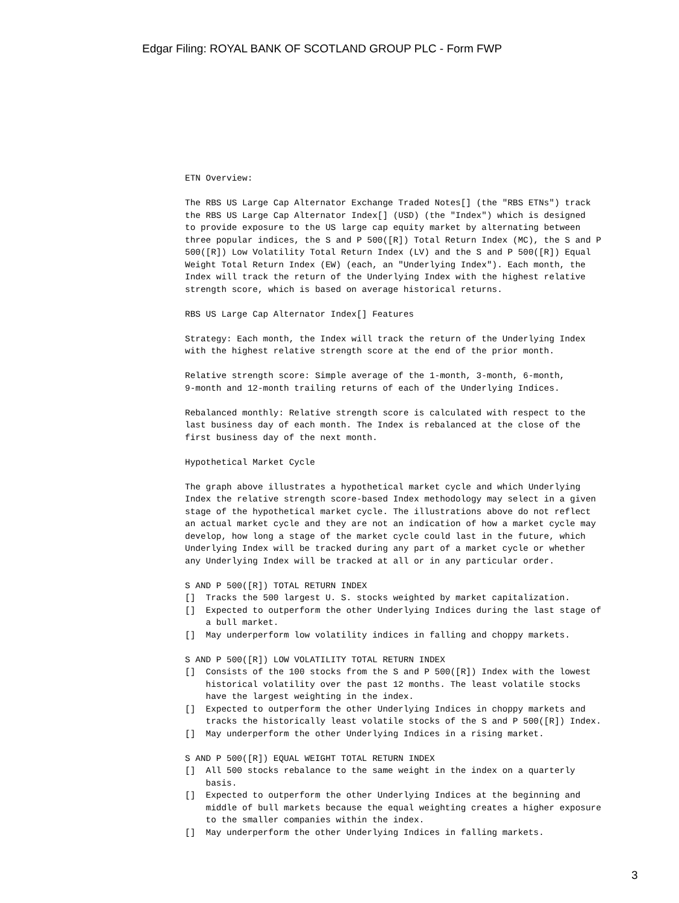Edgar Filing: ROYAL BANK OF SCOTLAND GROUP PLC - Form FWP
ETN Overview:

The RBS US Large Cap Alternator Exchange Traded Notes[] (the "RBS ETNs") track
the RBS US Large Cap Alternator Index[] (USD) (the "Index") which is designed
to provide exposure to the US large cap equity market by alternating between
three popular indices, the S and P 500([R]) Total Return Index (MC), the S and P
500([R]) Low Volatility Total Return Index (LV) and the S and P 500([R]) Equal
Weight Total Return Index (EW) (each, an "Underlying Index"). Each month, the
Index will track the return of the Underlying Index with the highest relative
strength score, which is based on average historical returns.

RBS US Large Cap Alternator Index[] Features

Strategy: Each month, the Index will track the return of the Underlying Index
with the highest relative strength score at the end of the prior month.

Relative strength score: Simple average of the 1-month, 3-month, 6-month,
9-month and 12-month trailing returns of each of the Underlying Indices.

Rebalanced monthly: Relative strength score is calculated with respect to the
last business day of each month. The Index is rebalanced at the close of the
first business day of the next month.

Hypothetical Market Cycle

The graph above illustrates a hypothetical market cycle and which Underlying
Index the relative strength score-based Index methodology may select in a given
stage of the hypothetical market cycle. The illustrations above do not reflect
an actual market cycle and they are not an indication of how a market cycle may
develop, how long a stage of the market cycle could last in the future, which
Underlying Index will be tracked during any part of a market cycle or whether
any Underlying Index will be tracked at all or in any particular order.

S AND P 500([R]) TOTAL RETURN INDEX
[]  Tracks the 500 largest U. S. stocks weighted by market capitalization.
[]  Expected to outperform the other Underlying Indices during the last stage of
    a bull market.
[]  May underperform low volatility indices in falling and choppy markets.

S AND P 500([R]) LOW VOLATILITY TOTAL RETURN INDEX
[]  Consists of the 100 stocks from the S and P 500([R]) Index with the lowest
    historical volatility over the past 12 months. The least volatile stocks
    have the largest weighting in the index.
[]  Expected to outperform the other Underlying Indices in choppy markets and
    tracks the historically least volatile stocks of the S and P 500([R]) Index.
[]  May underperform the other Underlying Indices in a rising market.

S AND P 500([R]) EQUAL WEIGHT TOTAL RETURN INDEX
[]  All 500 stocks rebalance to the same weight in the index on a quarterly
    basis.
[]  Expected to outperform the other Underlying Indices at the beginning and
    middle of bull markets because the equal weighting creates a higher exposure
    to the smaller companies within the index.
[]  May underperform the other Underlying Indices in falling markets.
3